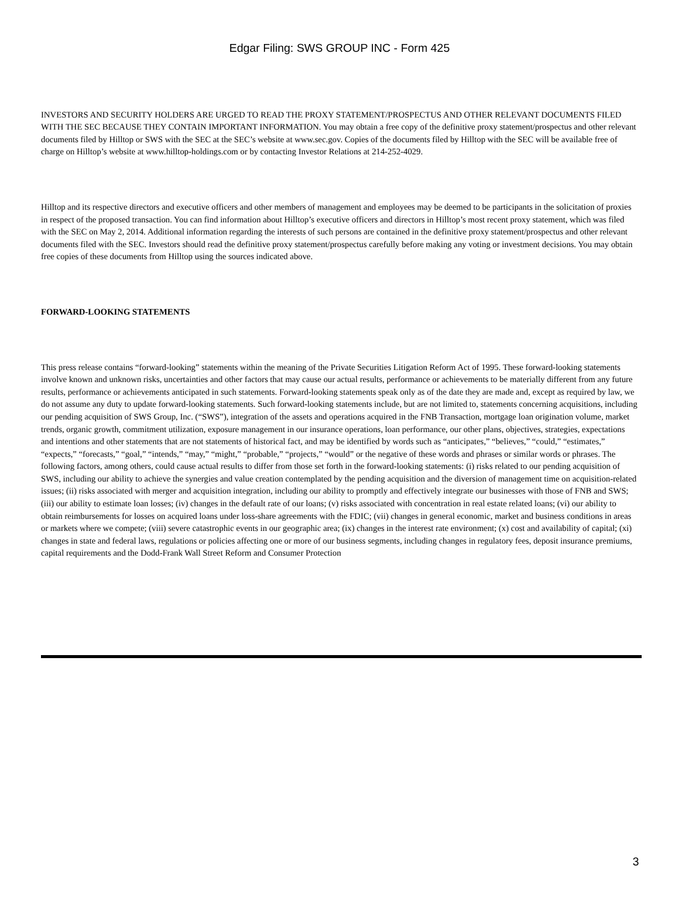Edgar Filing: SWS GROUP INC - Form 425
INVESTORS AND SECURITY HOLDERS ARE URGED TO READ THE PROXY STATEMENT/PROSPECTUS AND OTHER RELEVANT DOCUMENTS FILED WITH THE SEC BECAUSE THEY CONTAIN IMPORTANT INFORMATION. You may obtain a free copy of the definitive proxy statement/prospectus and other relevant documents filed by Hilltop or SWS with the SEC at the SEC’s website at www.sec.gov. Copies of the documents filed by Hilltop with the SEC will be available free of charge on Hilltop’s website at www.hilltop-holdings.com or by contacting Investor Relations at 214-252-4029.
Hilltop and its respective directors and executive officers and other members of management and employees may be deemed to be participants in the solicitation of proxies in respect of the proposed transaction. You can find information about Hilltop’s executive officers and directors in Hilltop’s most recent proxy statement, which was filed with the SEC on May 2, 2014. Additional information regarding the interests of such persons are contained in the definitive proxy statement/prospectus and other relevant documents filed with the SEC. Investors should read the definitive proxy statement/prospectus carefully before making any voting or investment decisions. You may obtain free copies of these documents from Hilltop using the sources indicated above.
FORWARD-LOOKING STATEMENTS
This press release contains “forward-looking” statements within the meaning of the Private Securities Litigation Reform Act of 1995. These forward-looking statements involve known and unknown risks, uncertainties and other factors that may cause our actual results, performance or achievements to be materially different from any future results, performance or achievements anticipated in such statements. Forward-looking statements speak only as of the date they are made and, except as required by law, we do not assume any duty to update forward-looking statements. Such forward-looking statements include, but are not limited to, statements concerning acquisitions, including our pending acquisition of SWS Group, Inc. (“SWS”), integration of the assets and operations acquired in the FNB Transaction, mortgage loan origination volume, market trends, organic growth, commitment utilization, exposure management in our insurance operations, loan performance, our other plans, objectives, strategies, expectations and intentions and other statements that are not statements of historical fact, and may be identified by words such as “anticipates,” “believes,” “could,” “estimates,” “expects,” “forecasts,” “goal,” “intends,” “may,” “might,” “probable,” “projects,” “would” or the negative of these words and phrases or similar words or phrases. The following factors, among others, could cause actual results to differ from those set forth in the forward-looking statements: (i) risks related to our pending acquisition of SWS, including our ability to achieve the synergies and value creation contemplated by the pending acquisition and the diversion of management time on acquisition-related issues; (ii) risks associated with merger and acquisition integration, including our ability to promptly and effectively integrate our businesses with those of FNB and SWS; (iii) our ability to estimate loan losses; (iv) changes in the default rate of our loans; (v) risks associated with concentration in real estate related loans; (vi) our ability to obtain reimbursements for losses on acquired loans under loss-share agreements with the FDIC; (vii) changes in general economic, market and business conditions in areas or markets where we compete; (viii) severe catastrophic events in our geographic area; (ix) changes in the interest rate environment; (x) cost and availability of capital; (xi) changes in state and federal laws, regulations or policies affecting one or more of our business segments, including changes in regulatory fees, deposit insurance premiums, capital requirements and the Dodd-Frank Wall Street Reform and Consumer Protection
3